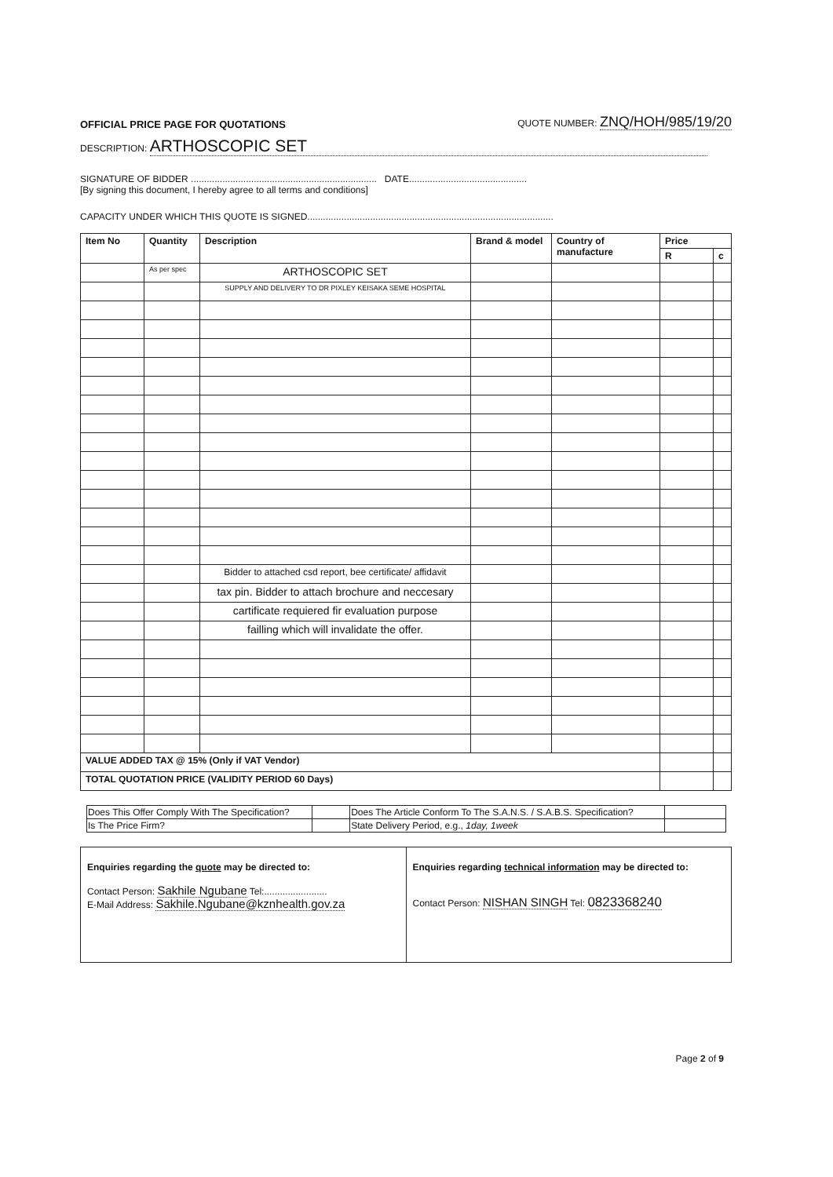OFFICIAL PRICE PAGE FOR QUOTATIONS QUOTE NUMBER: ZNQ/HOH/985/19/20
DESCRIPTION: ARTHOSCOPIC SET
SIGNATURE OF BIDDER ....................................................................... DATE.............................................
[By signing this document, I hereby agree to all terms and conditions]
CAPACITY UNDER WHICH THIS QUOTE IS SIGNED..............................................................................................
| Item No | Quantity | Description | Brand & model | Country of manufacture | Price | |
| --- | --- | --- | --- | --- | --- | --- |
| | | | | | R | c |
| | As per spec | ARTHOSCOPIC SET | | | | |
| | | SUPPLY AND DELIVERY TO DR PIXLEY KEISAKA SEME HOSPITAL | | | | |
| | | Bidder to attached csd report, bee certificate/ affidavit | | | | |
| | | tax pin. Bidder to attach brochure and neccesary | | | | |
| | | cartificate requiered fir evaluation purpose | | | | |
| | | failling which will invalidate the offer. | | | | |
| VALUE ADDED TAX @ 15% (Only if VAT Vendor) | | | | | | |
| TOTAL QUOTATION PRICE (VALIDITY PERIOD 60 Days) | | | | | | |
| Does This Offer Comply With The Specification? | | Does The Article Conform To The S.A.N.S. / S.A.B.S. Specification? | |
| Is The Price Firm? | | State Delivery Period, e.g., 1day, 1week | |
| Enquiries regarding the quote may be directed to: Contact Person: Sakhile Ngubane Tel:........................ E-Mail Address: Sakhile.Ngubane@kznhealth.gov.za | Enquiries regarding technical information may be directed to: Contact Person: NISHAN SINGH Tel: 0823368240 |
Page 2 of 9